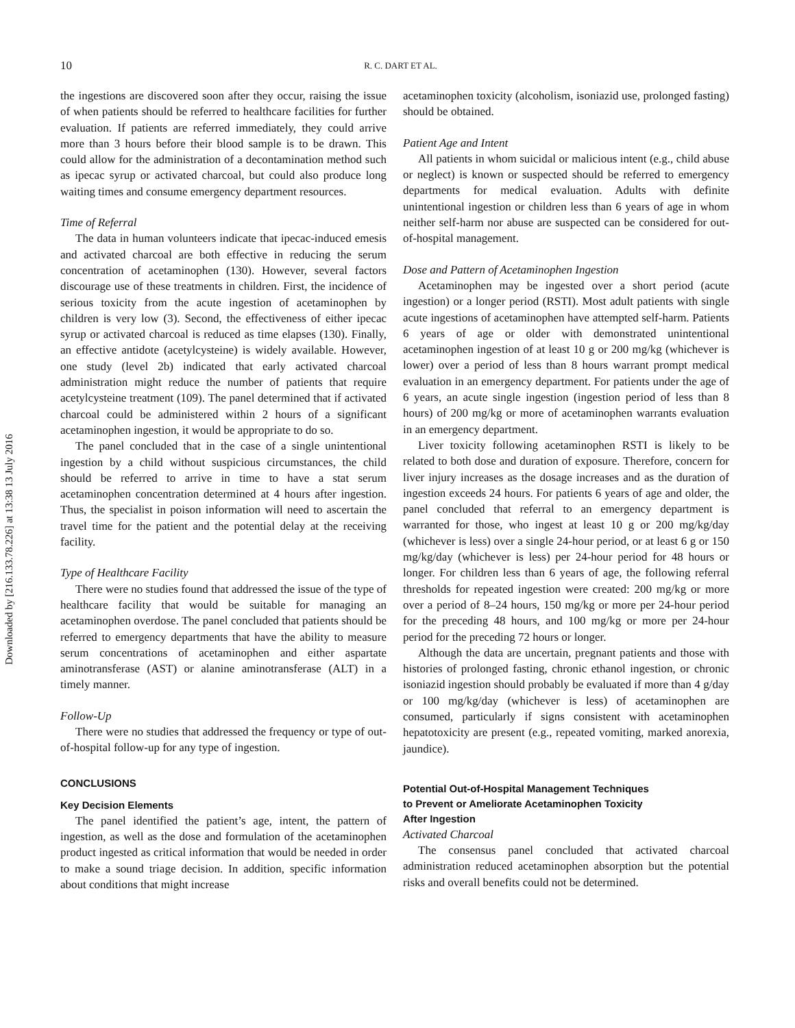Downloaded by [216.133.78.226] at 13:38 13 July 2016
10
R. C. DART ET AL.
the ingestions are discovered soon after they occur, raising the issue of when patients should be referred to healthcare facilities for further evaluation. If patients are referred immediately, they could arrive more than 3 hours before their blood sample is to be drawn. This could allow for the administration of a decontamination method such as ipecac syrup or activated charcoal, but could also produce long waiting times and consume emergency department resources.
Time of Referral
The data in human volunteers indicate that ipecac-induced emesis and activated charcoal are both effective in reducing the serum concentration of acetaminophen (130). However, several factors discourage use of these treatments in children. First, the incidence of serious toxicity from the acute ingestion of acetaminophen by children is very low (3). Second, the effectiveness of either ipecac syrup or activated charcoal is reduced as time elapses (130). Finally, an effective antidote (acetylcysteine) is widely available. However, one study (level 2b) indicated that early activated charcoal administration might reduce the number of patients that require acetylcysteine treatment (109). The panel determined that if activated charcoal could be administered within 2 hours of a significant acetaminophen ingestion, it would be appropriate to do so.
The panel concluded that in the case of a single unintentional ingestion by a child without suspicious circumstances, the child should be referred to arrive in time to have a stat serum acetaminophen concentration determined at 4 hours after ingestion. Thus, the specialist in poison information will need to ascertain the travel time for the patient and the potential delay at the receiving facility.
Type of Healthcare Facility
There were no studies found that addressed the issue of the type of healthcare facility that would be suitable for managing an acetaminophen overdose. The panel concluded that patients should be referred to emergency departments that have the ability to measure serum concentrations of acetaminophen and either aspartate aminotransferase (AST) or alanine aminotransferase (ALT) in a timely manner.
Follow-Up
There were no studies that addressed the frequency or type of out-of-hospital follow-up for any type of ingestion.
CONCLUSIONS
Key Decision Elements
The panel identified the patient’s age, intent, the pattern of ingestion, as well as the dose and formulation of the acetaminophen product ingested as critical information that would be needed in order to make a sound triage decision. In addition, specific information about conditions that might increase
acetaminophen toxicity (alcoholism, isoniazid use, prolonged fasting) should be obtained.
Patient Age and Intent
All patients in whom suicidal or malicious intent (e.g., child abuse or neglect) is known or suspected should be referred to emergency departments for medical evaluation. Adults with definite unintentional ingestion or children less than 6 years of age in whom neither self-harm nor abuse are suspected can be considered for out-of-hospital management.
Dose and Pattern of Acetaminophen Ingestion
Acetaminophen may be ingested over a short period (acute ingestion) or a longer period (RSTI). Most adult patients with single acute ingestions of acetaminophen have attempted self-harm. Patients 6 years of age or older with demonstrated unintentional acetaminophen ingestion of at least 10 g or 200 mg/kg (whichever is lower) over a period of less than 8 hours warrant prompt medical evaluation in an emergency department. For patients under the age of 6 years, an acute single ingestion (ingestion period of less than 8 hours) of 200 mg/kg or more of acetaminophen warrants evaluation in an emergency department.
Liver toxicity following acetaminophen RSTI is likely to be related to both dose and duration of exposure. Therefore, concern for liver injury increases as the dosage increases and as the duration of ingestion exceeds 24 hours. For patients 6 years of age and older, the panel concluded that referral to an emergency department is warranted for those, who ingest at least 10 g or 200 mg/kg/day (whichever is less) over a single 24-hour period, or at least 6 g or 150 mg/kg/day (whichever is less) per 24-hour period for 48 hours or longer. For children less than 6 years of age, the following referral thresholds for repeated ingestion were created: 200 mg/kg or more over a period of 8–24 hours, 150 mg/kg or more per 24-hour period for the preceding 48 hours, and 100 mg/kg or more per 24-hour period for the preceding 72 hours or longer.
Although the data are uncertain, pregnant patients and those with histories of prolonged fasting, chronic ethanol ingestion, or chronic isoniazid ingestion should probably be evaluated if more than 4 g/day or 100 mg/kg/day (whichever is less) of acetaminophen are consumed, particularly if signs consistent with acetaminophen hepatotoxicity are present (e.g., repeated vomiting, marked anorexia, jaundice).
Potential Out-of-Hospital Management Techniques
to Prevent or Ameliorate Acetaminophen Toxicity
After Ingestion
Activated Charcoal
The consensus panel concluded that activated charcoal administration reduced acetaminophen absorption but the potential risks and overall benefits could not be determined.